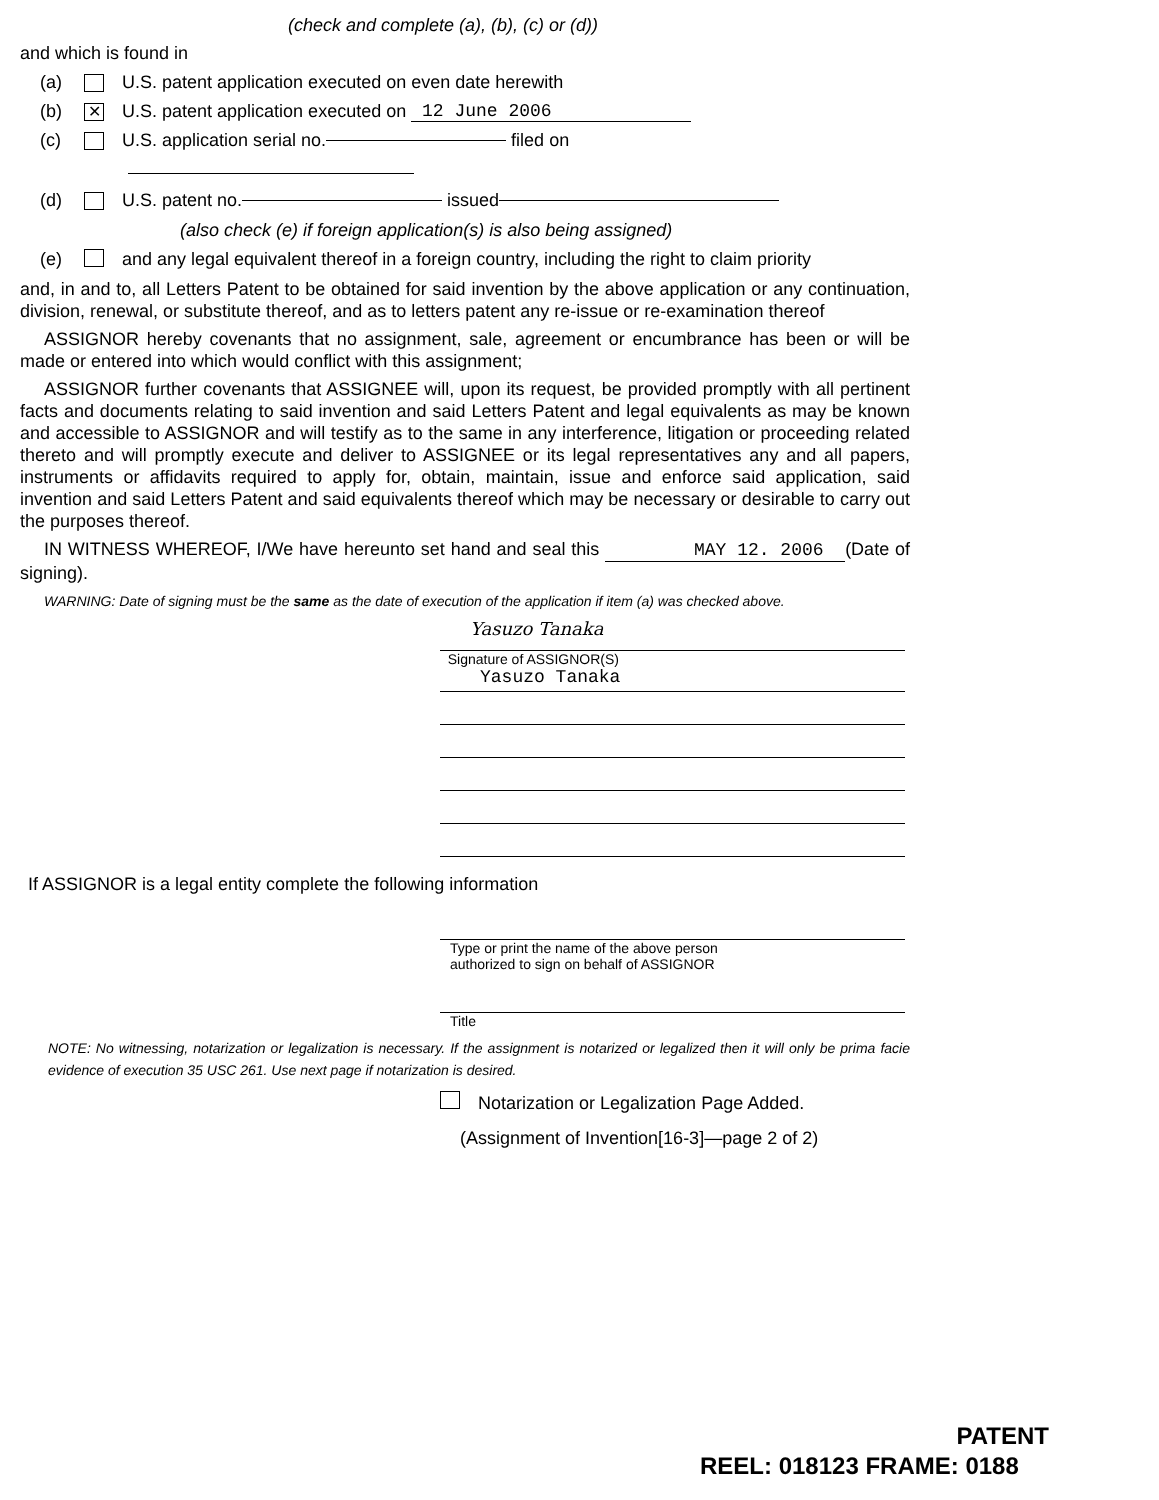(check and complete (a), (b), (c) or (d))
and which is found in
(a) U.S. patent application executed on even date herewith
(b) ✕ U.S. patent application executed on 12 June 2006
(c) U.S. application serial no. filed on
(d) U.S. patent no. issued
(also check (e) if foreign application(s) is also being assigned)
(e) and any legal equivalent thereof in a foreign country, including the right to claim priority
and, in and to, all Letters Patent to be obtained for said invention by the above application or any continuation, division, renewal, or substitute thereof, and as to letters patent any re-issue or re-examination thereof
ASSIGNOR hereby covenants that no assignment, sale, agreement or encumbrance has been or will be made or entered into which would conflict with this assignment;
ASSIGNOR further covenants that ASSIGNEE will, upon its request, be provided promptly with all pertinent facts and documents relating to said invention and said Letters Patent and legal equivalents as may be known and accessible to ASSIGNOR and will testify as to the same in any interference, litigation or proceeding related thereto and will promptly execute and deliver to ASSIGNEE or its legal representatives any and all papers, instruments or affidavits required to apply for, obtain, maintain, issue and enforce said application, said invention and said Letters Patent and said equivalents thereof which may be necessary or desirable to carry out the purposes thereof.
IN WITNESS WHEREOF, I/We have hereunto set hand and seal this MAY 12. 2006 (Date of signing).
WARNING: Date of signing must be the same as the date of execution of the application if item (a) was checked above.
Yasuzo Tanaka
Signature of ASSIGNOR(S)
Yasuzo Tanaka
If ASSIGNOR is a legal entity complete the following information
Type or print the name of the above person
authorized to sign on behalf of ASSIGNOR
Title
NOTE: No witnessing, notarization or legalization is necessary. If the assignment is notarized or legalized then it will only be prima facie evidence of execution 35 USC 261. Use next page if notarization is desired.
Notarization or Legalization Page Added.
(Assignment of Invention[16-3]—page 2 of 2)
PATENT
REEL: 018123 FRAME: 0188